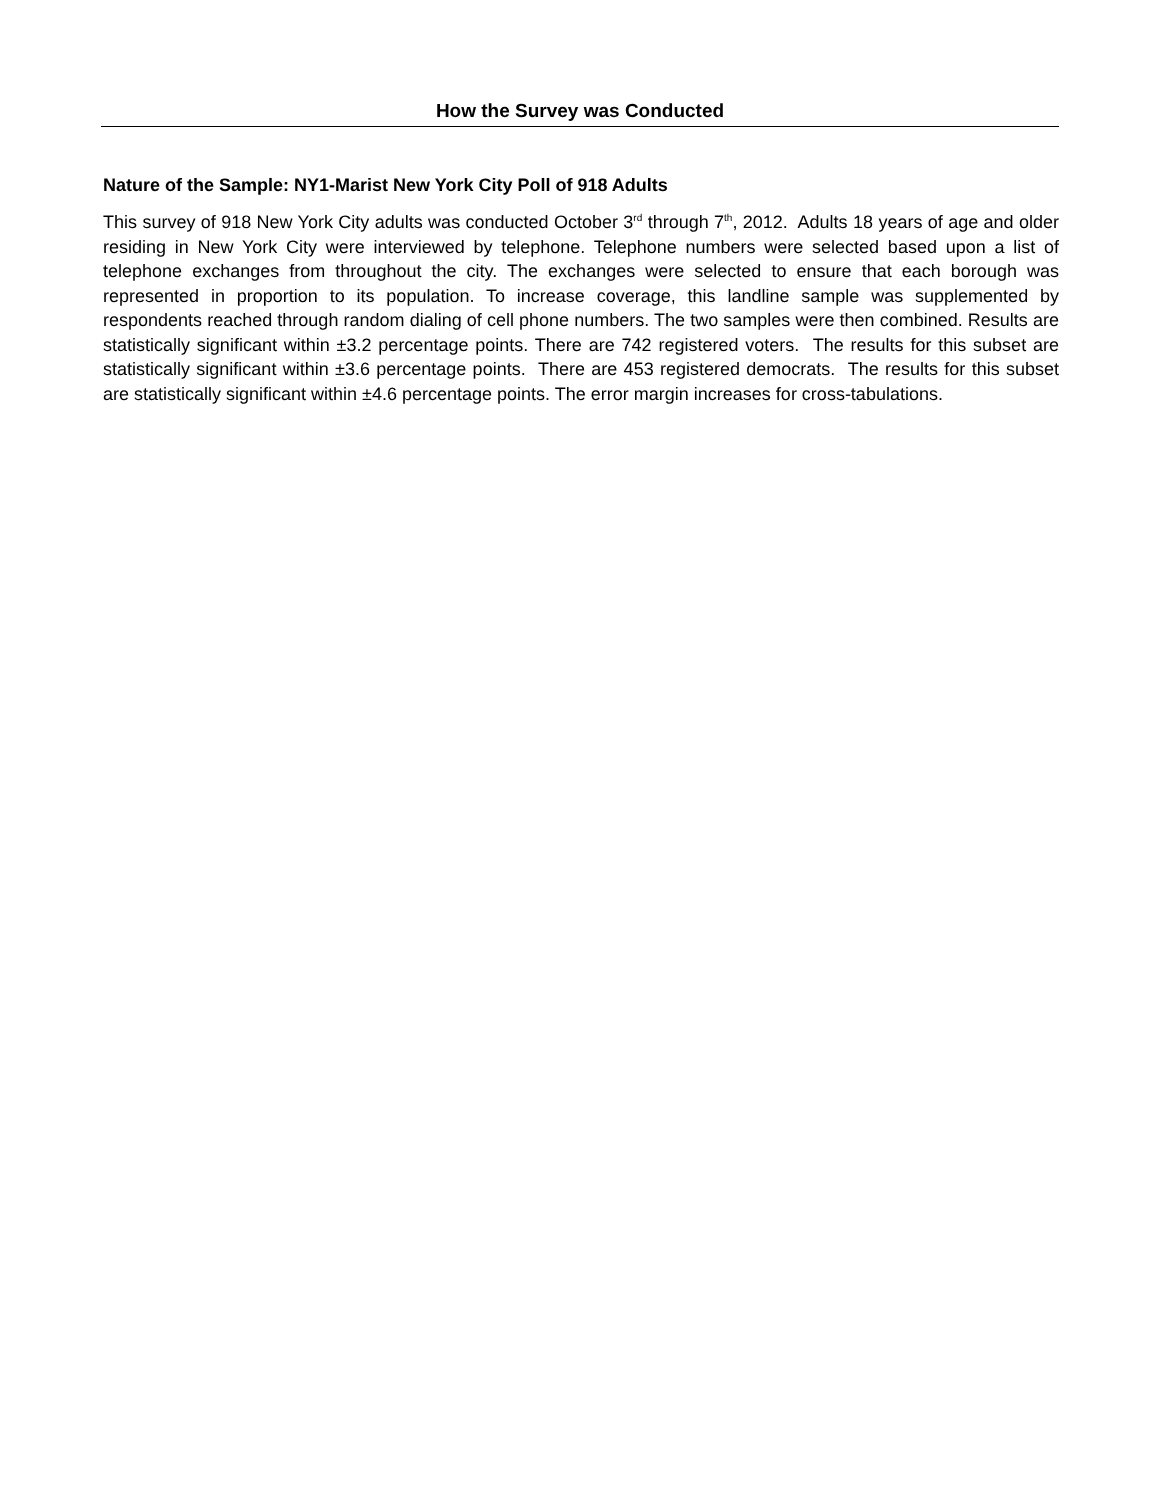How the Survey was Conducted
Nature of the Sample: NY1-Marist New York City Poll of 918 Adults
This survey of 918 New York City adults was conducted October 3<sup>rd</sup> through 7<sup>th</sup>, 2012. Adults 18 years of age and older residing in New York City were interviewed by telephone. Telephone numbers were selected based upon a list of telephone exchanges from throughout the city. The exchanges were selected to ensure that each borough was represented in proportion to its population. To increase coverage, this landline sample was supplemented by respondents reached through random dialing of cell phone numbers. The two samples were then combined. Results are statistically significant within ±3.2 percentage points. There are 742 registered voters. The results for this subset are statistically significant within ±3.6 percentage points. There are 453 registered democrats. The results for this subset are statistically significant within ±4.6 percentage points. The error margin increases for cross-tabulations.